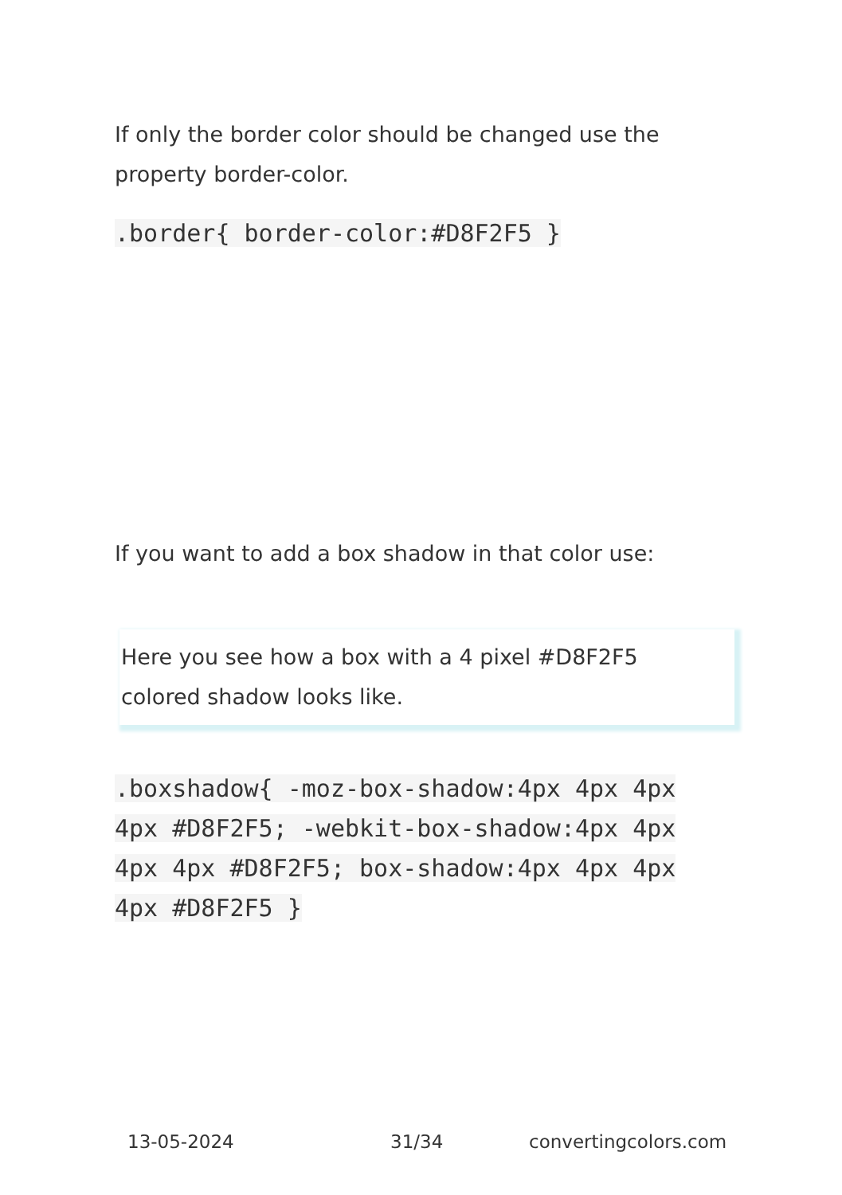If only the border color should be changed use the property border-color.
.border{ border-color:#D8F2F5 }
If you want to add a box shadow in that color use:
Here you see how a box with a 4 pixel #D8F2F5
colored shadow looks like.
.boxshadow{ -moz-box-shadow:4px 4px 4px 4px #D8F2F5; -webkit-box-shadow:4px 4px 4px 4px #D8F2F5; box-shadow:4px 4px 4px 4px #D8F2F5 }
13-05-2024 31/34 convertingcolors.com